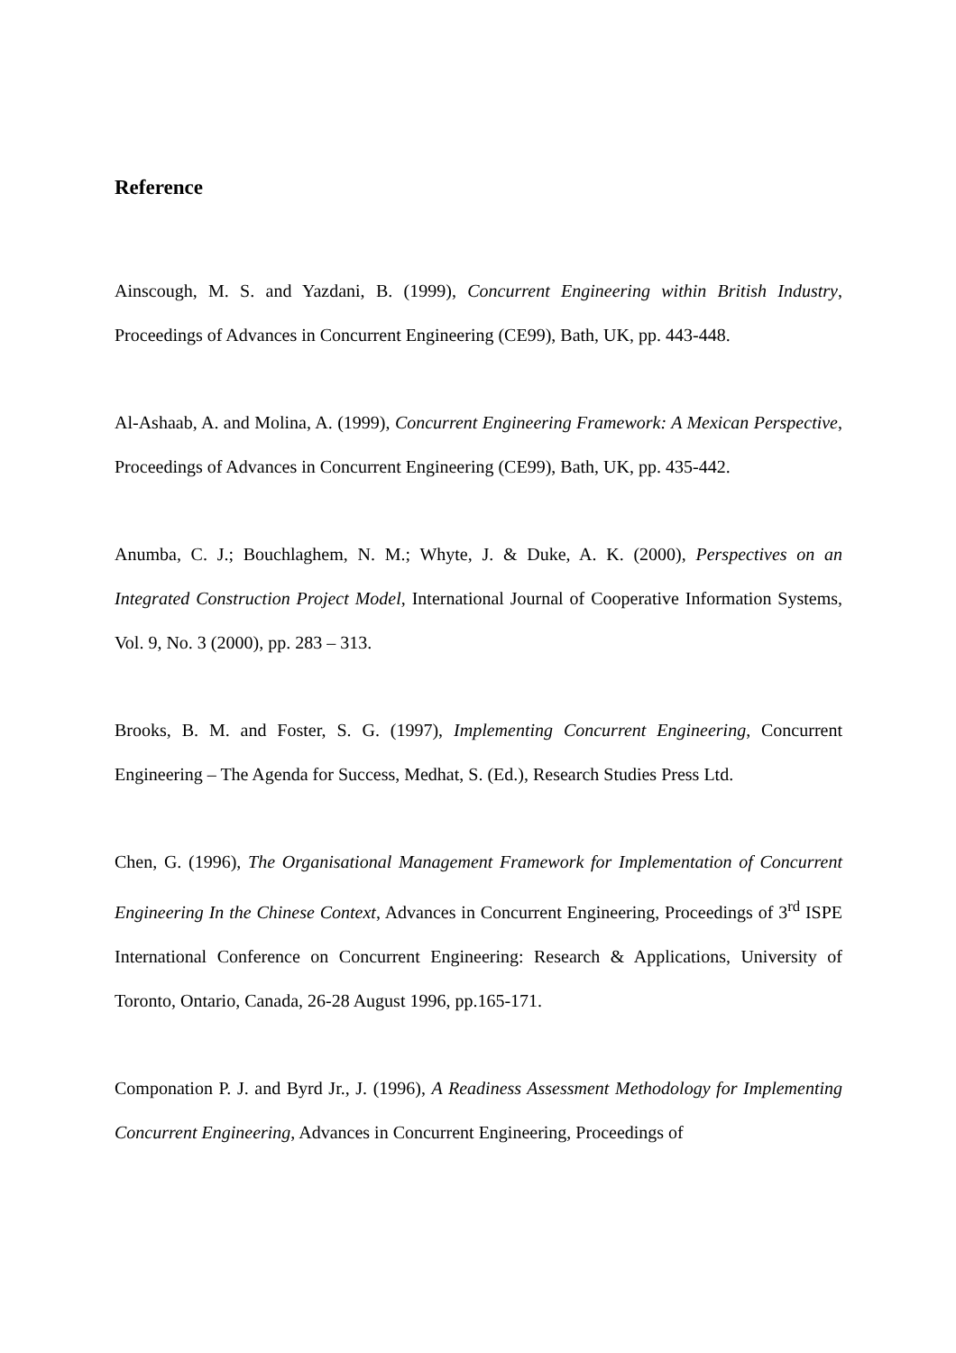Reference
Ainscough, M. S. and Yazdani, B. (1999), Concurrent Engineering within British Industry, Proceedings of Advances in Concurrent Engineering (CE99), Bath, UK, pp. 443-448.
Al-Ashaab, A. and Molina, A. (1999), Concurrent Engineering Framework: A Mexican Perspective, Proceedings of Advances in Concurrent Engineering (CE99), Bath, UK, pp. 435-442.
Anumba, C. J.; Bouchlaghem, N. M.; Whyte, J. & Duke, A. K. (2000), Perspectives on an Integrated Construction Project Model, International Journal of Cooperative Information Systems, Vol. 9, No. 3 (2000), pp. 283 – 313.
Brooks, B. M. and Foster, S. G. (1997), Implementing Concurrent Engineering, Concurrent Engineering – The Agenda for Success, Medhat, S. (Ed.), Research Studies Press Ltd.
Chen, G. (1996), The Organisational Management Framework for Implementation of Concurrent Engineering In the Chinese Context, Advances in Concurrent Engineering, Proceedings of 3<sup>rd</sup> ISPE International Conference on Concurrent Engineering: Research & Applications, University of Toronto, Ontario, Canada, 26-28 August 1996, pp.165-171.
Componation P. J. and Byrd Jr., J. (1996), A Readiness Assessment Methodology for Implementing Concurrent Engineering, Advances in Concurrent Engineering, Proceedings of